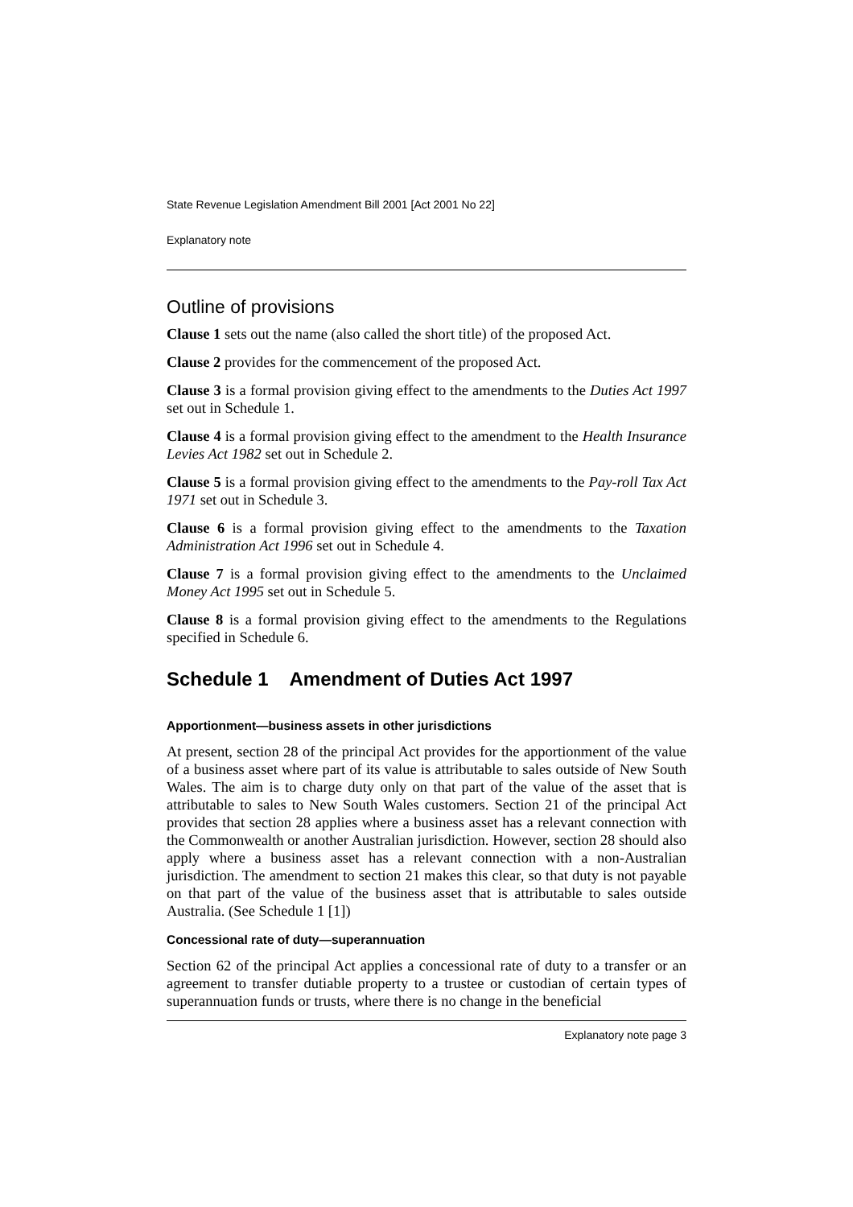State Revenue Legislation Amendment Bill 2001 [Act 2001 No 22]
Explanatory note
Outline of provisions
Clause 1 sets out the name (also called the short title) of the proposed Act.
Clause 2 provides for the commencement of the proposed Act.
Clause 3 is a formal provision giving effect to the amendments to the Duties Act 1997 set out in Schedule 1.
Clause 4 is a formal provision giving effect to the amendment to the Health Insurance Levies Act 1982 set out in Schedule 2.
Clause 5 is a formal provision giving effect to the amendments to the Pay-roll Tax Act 1971 set out in Schedule 3.
Clause 6 is a formal provision giving effect to the amendments to the Taxation Administration Act 1996 set out in Schedule 4.
Clause 7 is a formal provision giving effect to the amendments to the Unclaimed Money Act 1995 set out in Schedule 5.
Clause 8 is a formal provision giving effect to the amendments to the Regulations specified in Schedule 6.
Schedule 1 Amendment of Duties Act 1997
Apportionment—business assets in other jurisdictions
At present, section 28 of the principal Act provides for the apportionment of the value of a business asset where part of its value is attributable to sales outside of New South Wales. The aim is to charge duty only on that part of the value of the asset that is attributable to sales to New South Wales customers. Section 21 of the principal Act provides that section 28 applies where a business asset has a relevant connection with the Commonwealth or another Australian jurisdiction. However, section 28 should also apply where a business asset has a relevant connection with a non-Australian jurisdiction. The amendment to section 21 makes this clear, so that duty is not payable on that part of the value of the business asset that is attributable to sales outside Australia. (See Schedule 1 [1])
Concessional rate of duty—superannuation
Section 62 of the principal Act applies a concessional rate of duty to a transfer or an agreement to transfer dutiable property to a trustee or custodian of certain types of superannuation funds or trusts, where there is no change in the beneficial
Explanatory note page 3